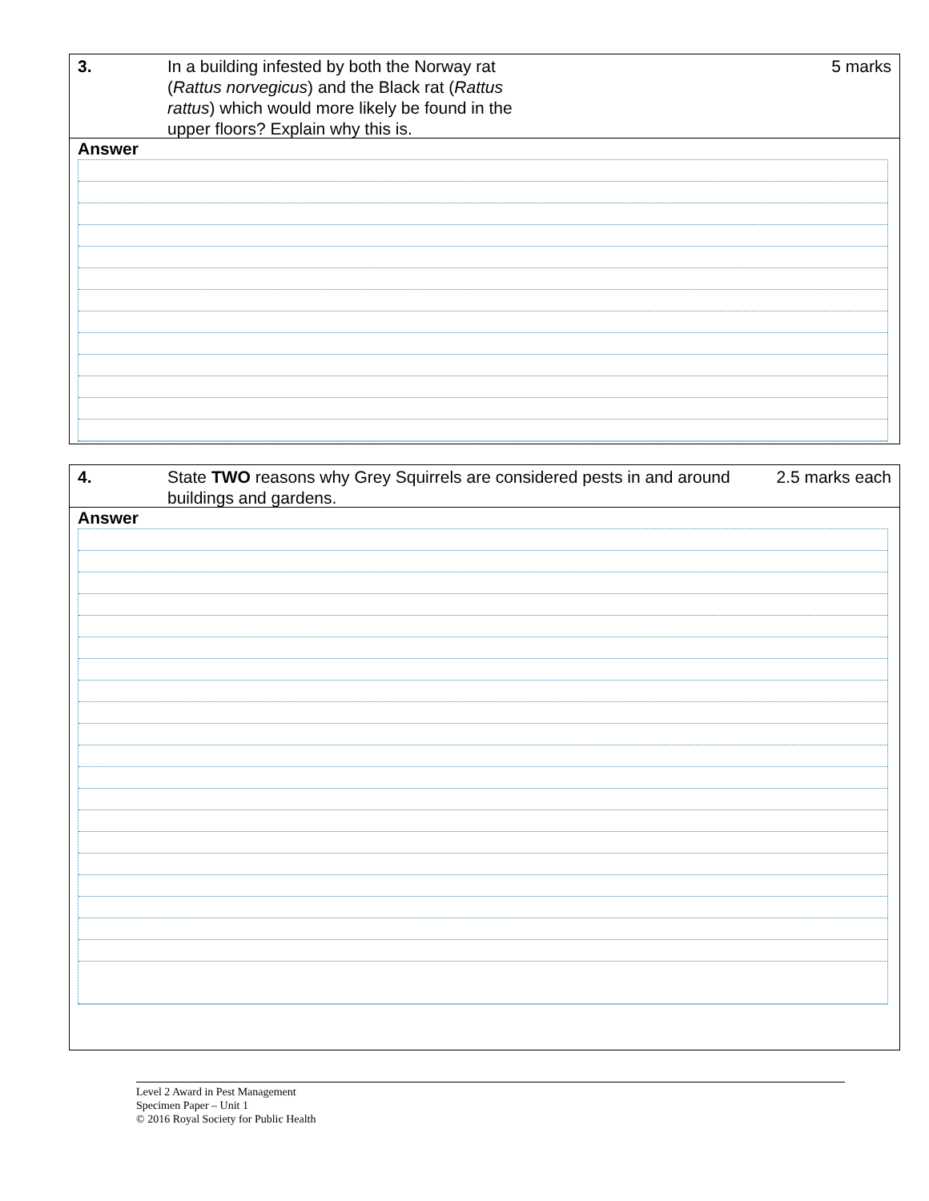3. In a building infested by both the Norway rat (Rattus norvegicus) and the Black rat (Rattus rattus) which would more likely be found in the upper floors? Explain why this is.
5 marks
Answer
4. State TWO reasons why Grey Squirrels are considered pests in and around buildings and gardens.
2.5 marks each
Answer
Level 2 Award in Pest Management
Specimen Paper – Unit 1
© 2016 Royal Society for Public Health